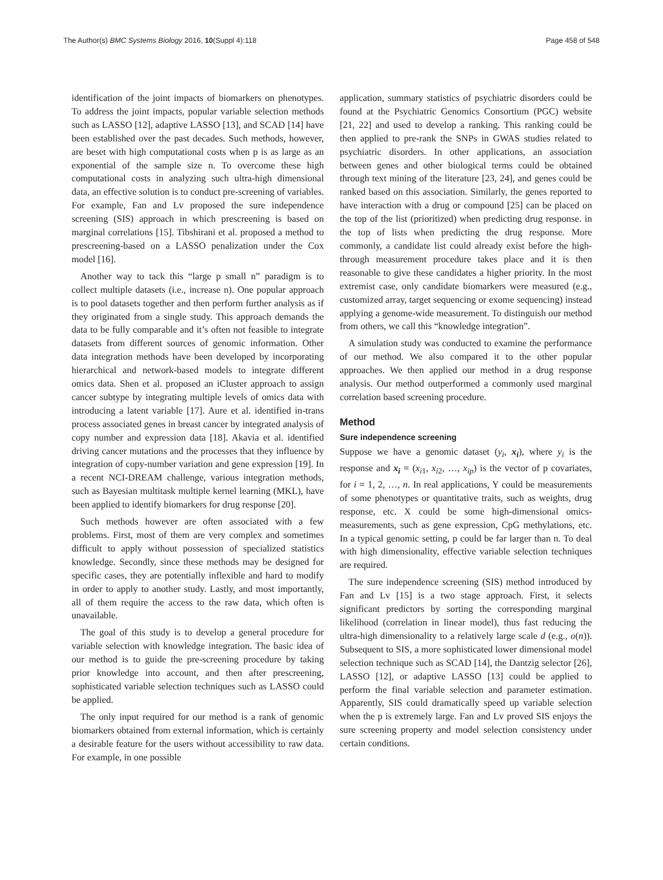The Author(s) BMC Systems Biology 2016, 10(Suppl 4):118 Page 458 of 548
identification of the joint impacts of biomarkers on phenotypes. To address the joint impacts, popular variable selection methods such as LASSO [12], adaptive LASSO [13], and SCAD [14] have been established over the past decades. Such methods, however, are beset with high computational costs when p is as large as an exponential of the sample size n. To overcome these high computational costs in analyzing such ultra-high dimensional data, an effective solution is to conduct pre-screening of variables. For example, Fan and Lv proposed the sure independence screening (SIS) approach in which prescreening is based on marginal correlations [15]. Tibshirani et al. proposed a method to prescreening-based on a LASSO penalization under the Cox model [16].
Another way to tack this “large p small n” paradigm is to collect multiple datasets (i.e., increase n). One popular approach is to pool datasets together and then perform further analysis as if they originated from a single study. This approach demands the data to be fully comparable and it’s often not feasible to integrate datasets from different sources of genomic information. Other data integration methods have been developed by incorporating hierarchical and network-based models to integrate different omics data. Shen et al. proposed an iCluster approach to assign cancer subtype by integrating multiple levels of omics data with introducing a latent variable [17]. Aure et al. identified in-trans process associated genes in breast cancer by integrated analysis of copy number and expression data [18]. Akavia et al. identified driving cancer mutations and the processes that they influence by integration of copy-number variation and gene expression [19]. In a recent NCI-DREAM challenge, various integration methods, such as Bayesian multitask multiple kernel learning (MKL), have been applied to identify biomarkers for drug response [20].
Such methods however are often associated with a few problems. First, most of them are very complex and sometimes difficult to apply without possession of specialized statistics knowledge. Secondly, since these methods may be designed for specific cases, they are potentially inflexible and hard to modify in order to apply to another study. Lastly, and most importantly, all of them require the access to the raw data, which often is unavailable.
The goal of this study is to develop a general procedure for variable selection with knowledge integration. The basic idea of our method is to guide the pre-screening procedure by taking prior knowledge into account, and then after prescreening, sophisticated variable selection techniques such as LASSO could be applied.
The only input required for our method is a rank of genomic biomarkers obtained from external information, which is certainly a desirable feature for the users without accessibility to raw data. For example, in one possible
application, summary statistics of psychiatric disorders could be found at the Psychiatric Genomics Consortium (PGC) website [21, 22] and used to develop a ranking. This ranking could be then applied to pre-rank the SNPs in GWAS studies related to psychiatric disorders. In other applications, an association between genes and other biological terms could be obtained through text mining of the literature [23, 24], and genes could be ranked based on this association. Similarly, the genes reported to have interaction with a drug or compound [25] can be placed on the top of the list (prioritized) when predicting drug response. in the top of lists when predicting the drug response. More commonly, a candidate list could already exist before the high-through measurement procedure takes place and it is then reasonable to give these candidates a higher priority. In the most extremist case, only candidate biomarkers were measured (e.g., customized array, target sequencing or exome sequencing) instead applying a genome-wide measurement. To distinguish our method from others, we call this “knowledge integration”.
A simulation study was conducted to examine the performance of our method. We also compared it to the other popular approaches. We then applied our method in a drug response analysis. Our method outperformed a commonly used marginal correlation based screening procedure.
Method
Sure independence screening
Suppose we have a genomic dataset (y<sub>i</sub>, x<sub>i</sub>), where y<sub>i</sub> is the response and x<sub>i</sub> = (x<sub>i1</sub>, x<sub>i2</sub>, …, x<sub>ip</sub>) is the vector of p covariates, for i = 1, 2, …, n. In real applications, Y could be measurements of some phenotypes or quantitative traits, such as weights, drug response, etc. X could be some high-dimensional omics-measurements, such as gene expression, CpG methylations, etc. In a typical genomic setting, p could be far larger than n. To deal with high dimensionality, effective variable selection techniques are required.
The sure independence screening (SIS) method introduced by Fan and Lv [15] is a two stage approach. First, it selects significant predictors by sorting the corresponding marginal likelihood (correlation in linear model), thus fast reducing the ultra-high dimensionality to a relatively large scale d (e.g., o(n)). Subsequent to SIS, a more sophisticated lower dimensional model selection technique such as SCAD [14], the Dantzig selector [26], LASSO [12], or adaptive LASSO [13] could be applied to perform the final variable selection and parameter estimation. Apparently, SIS could dramatically speed up variable selection when the p is extremely large. Fan and Lv proved SIS enjoys the sure screening property and model selection consistency under certain conditions.